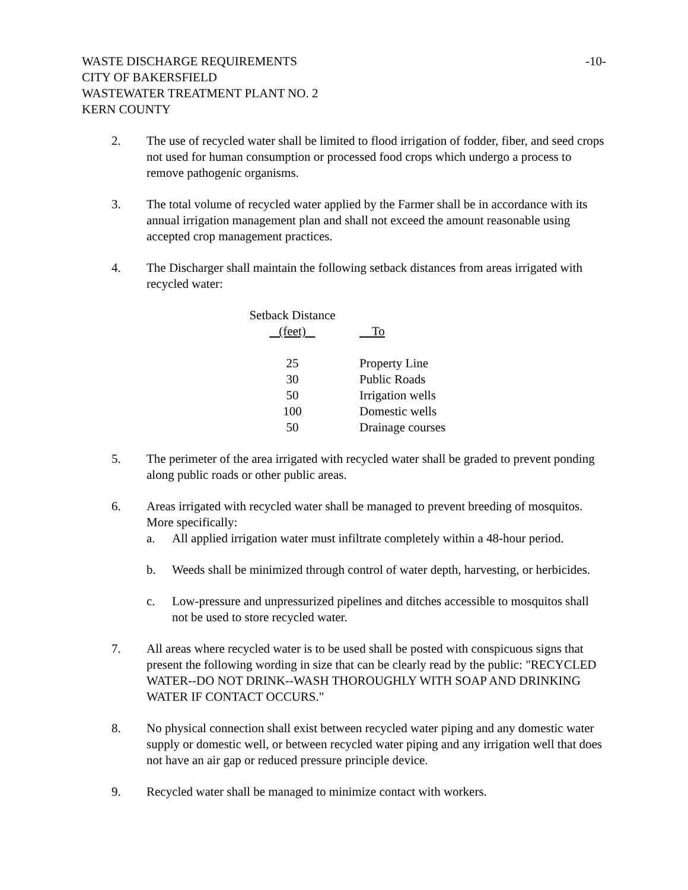WASTE DISCHARGE REQUIREMENTS
CITY OF BAKERSFIELD
WASTEWATER TREATMENT PLANT NO. 2
KERN COUNTY
-10-
2. The use of recycled water shall be limited to flood irrigation of fodder, fiber, and seed crops not used for human consumption or processed food crops which undergo a process to remove pathogenic organisms.
3. The total volume of recycled water applied by the Farmer shall be in accordance with its annual irrigation management plan and shall not exceed the amount reasonable using accepted crop management practices.
4. The Discharger shall maintain the following setback distances from areas irrigated with recycled water:
| Setback Distance (feet) | To |
| --- | --- |
| 25 | Property Line |
| 30 | Public Roads |
| 50 | Irrigation wells |
| 100 | Domestic wells |
| 50 | Drainage courses |
5. The perimeter of the area irrigated with recycled water shall be graded to prevent ponding along public roads or other public areas.
6. Areas irrigated with recycled water shall be managed to prevent breeding of mosquitos. More specifically:
a. All applied irrigation water must infiltrate completely within a 48-hour period.
b. Weeds shall be minimized through control of water depth, harvesting, or herbicides.
c. Low-pressure and unpressurized pipelines and ditches accessible to mosquitos shall not be used to store recycled water.
7. All areas where recycled water is to be used shall be posted with conspicuous signs that present the following wording in size that can be clearly read by the public: "RECYCLED WATER--DO NOT DRINK--WASH THOROUGHLY WITH SOAP AND DRINKING WATER IF CONTACT OCCURS."
8. No physical connection shall exist between recycled water piping and any domestic water supply or domestic well, or between recycled water piping and any irrigation well that does not have an air gap or reduced pressure principle device.
9. Recycled water shall be managed to minimize contact with workers.